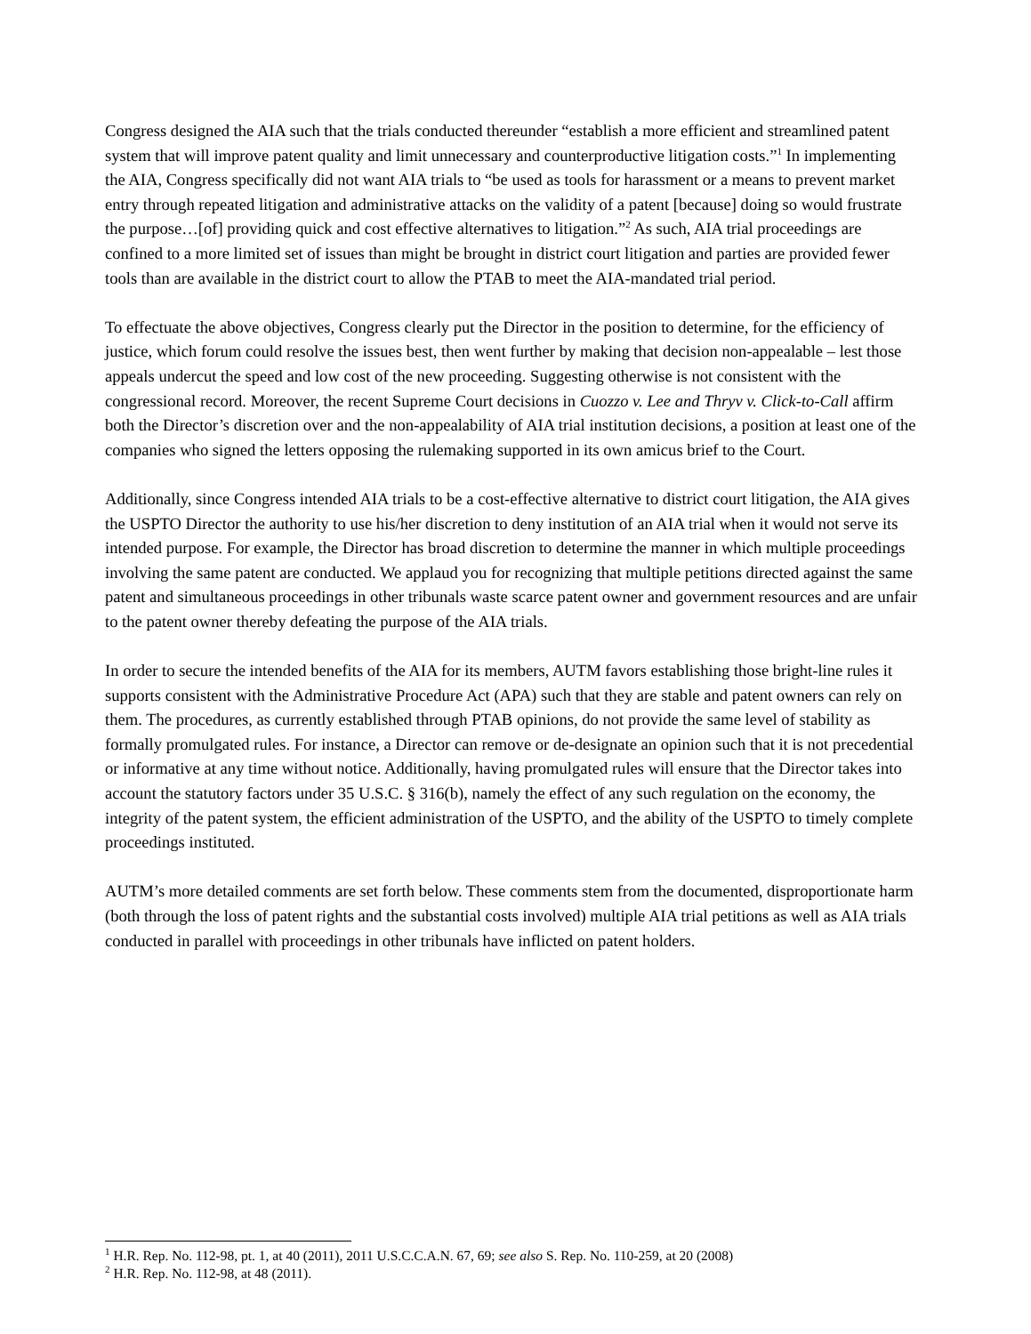Congress designed the AIA such that the trials conducted thereunder “establish a more efficient and streamlined patent system that will improve patent quality and limit unnecessary and counterproductive litigation costs.”<sup>1</sup> In implementing the AIA, Congress specifically did not want AIA trials to “be used as tools for harassment or a means to prevent market entry through repeated litigation and administrative attacks on the validity of a patent [because] doing so would frustrate the purpose…[of] providing quick and cost effective alternatives to litigation.”<sup>2</sup> As such, AIA trial proceedings are confined to a more limited set of issues than might be brought in district court litigation and parties are provided fewer tools than are available in the district court to allow the PTAB to meet the AIA-mandated trial period.
To effectuate the above objectives, Congress clearly put the Director in the position to determine, for the efficiency of justice, which forum could resolve the issues best, then went further by making that decision non-appealable – lest those appeals undercut the speed and low cost of the new proceeding. Suggesting otherwise is not consistent with the congressional record. Moreover, the recent Supreme Court decisions in Cuozzo v. Lee and Thryv v. Click-to-Call affirm both the Director’s discretion over and the non-appealability of AIA trial institution decisions, a position at least one of the companies who signed the letters opposing the rulemaking supported in its own amicus brief to the Court.
Additionally, since Congress intended AIA trials to be a cost-effective alternative to district court litigation, the AIA gives the USPTO Director the authority to use his/her discretion to deny institution of an AIA trial when it would not serve its intended purpose. For example, the Director has broad discretion to determine the manner in which multiple proceedings involving the same patent are conducted. We applaud you for recognizing that multiple petitions directed against the same patent and simultaneous proceedings in other tribunals waste scarce patent owner and government resources and are unfair to the patent owner thereby defeating the purpose of the AIA trials.
In order to secure the intended benefits of the AIA for its members, AUTM favors establishing those bright-line rules it supports consistent with the Administrative Procedure Act (APA) such that they are stable and patent owners can rely on them. The procedures, as currently established through PTAB opinions, do not provide the same level of stability as formally promulgated rules. For instance, a Director can remove or de-designate an opinion such that it is not precedential or informative at any time without notice. Additionally, having promulgated rules will ensure that the Director takes into account the statutory factors under 35 U.S.C. § 316(b), namely the effect of any such regulation on the economy, the integrity of the patent system, the efficient administration of the USPTO, and the ability of the USPTO to timely complete proceedings instituted.
AUTM’s more detailed comments are set forth below. These comments stem from the documented, disproportionate harm (both through the loss of patent rights and the substantial costs involved) multiple AIA trial petitions as well as AIA trials conducted in parallel with proceedings in other tribunals have inflicted on patent holders.
<sup>1</sup> H.R. Rep. No. 112-98, pt. 1, at 40 (2011), 2011 U.S.C.C.A.N. 67, 69; see also S. Rep. No. 110-259, at 20 (2008)
<sup>2</sup> H.R. Rep. No. 112-98, at 48 (2011).